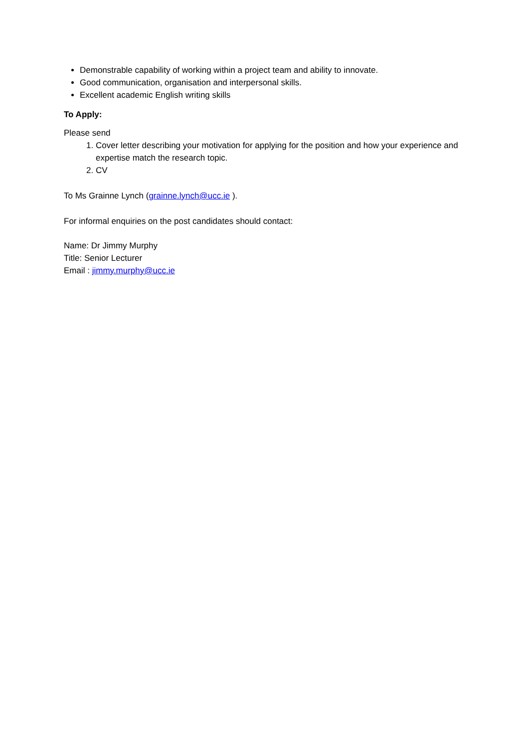Demonstrable capability of working within a project team and ability to innovate.
Good communication, organisation and interpersonal skills.
Excellent academic English writing skills
To Apply:
Please send
1. Cover letter describing your motivation for applying for the position and how your experience and expertise match the research topic.
2. CV
To Ms Grainne Lynch (grainne.lynch@ucc.ie ).
For informal enquiries on the post candidates should contact:
Name: Dr Jimmy Murphy
Title: Senior Lecturer
Email : jimmy.murphy@ucc.ie